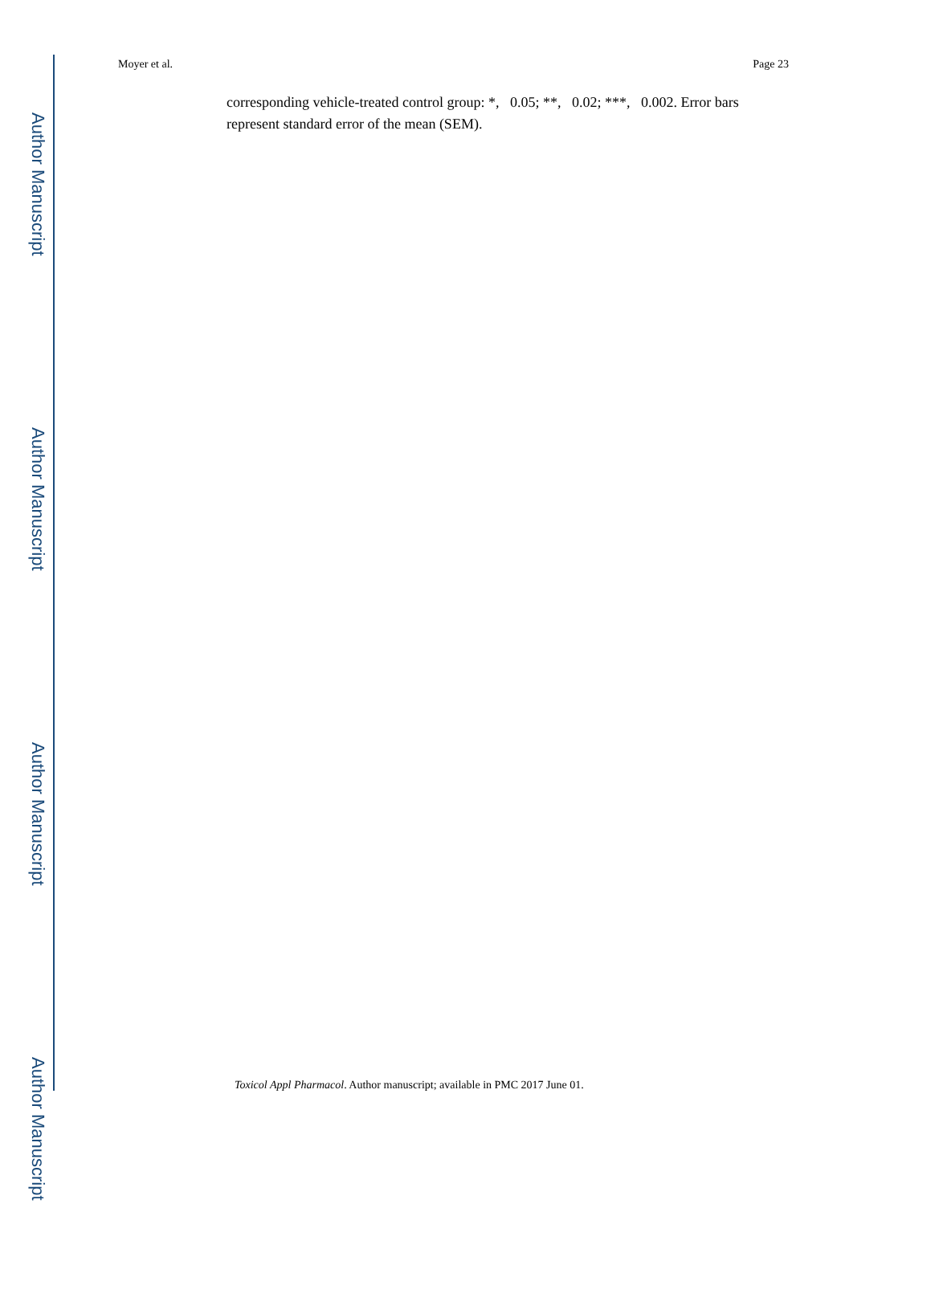Author Manuscript
Author Manuscript
Author Manuscript
Author Manuscript
Moyer et al. Page 23
corresponding vehicle-treated control group: *, 0.05; **, 0.02; ***, 0.002. Error bars represent standard error of the mean (SEM).
Toxicol Appl Pharmacol. Author manuscript; available in PMC 2017 June 01.